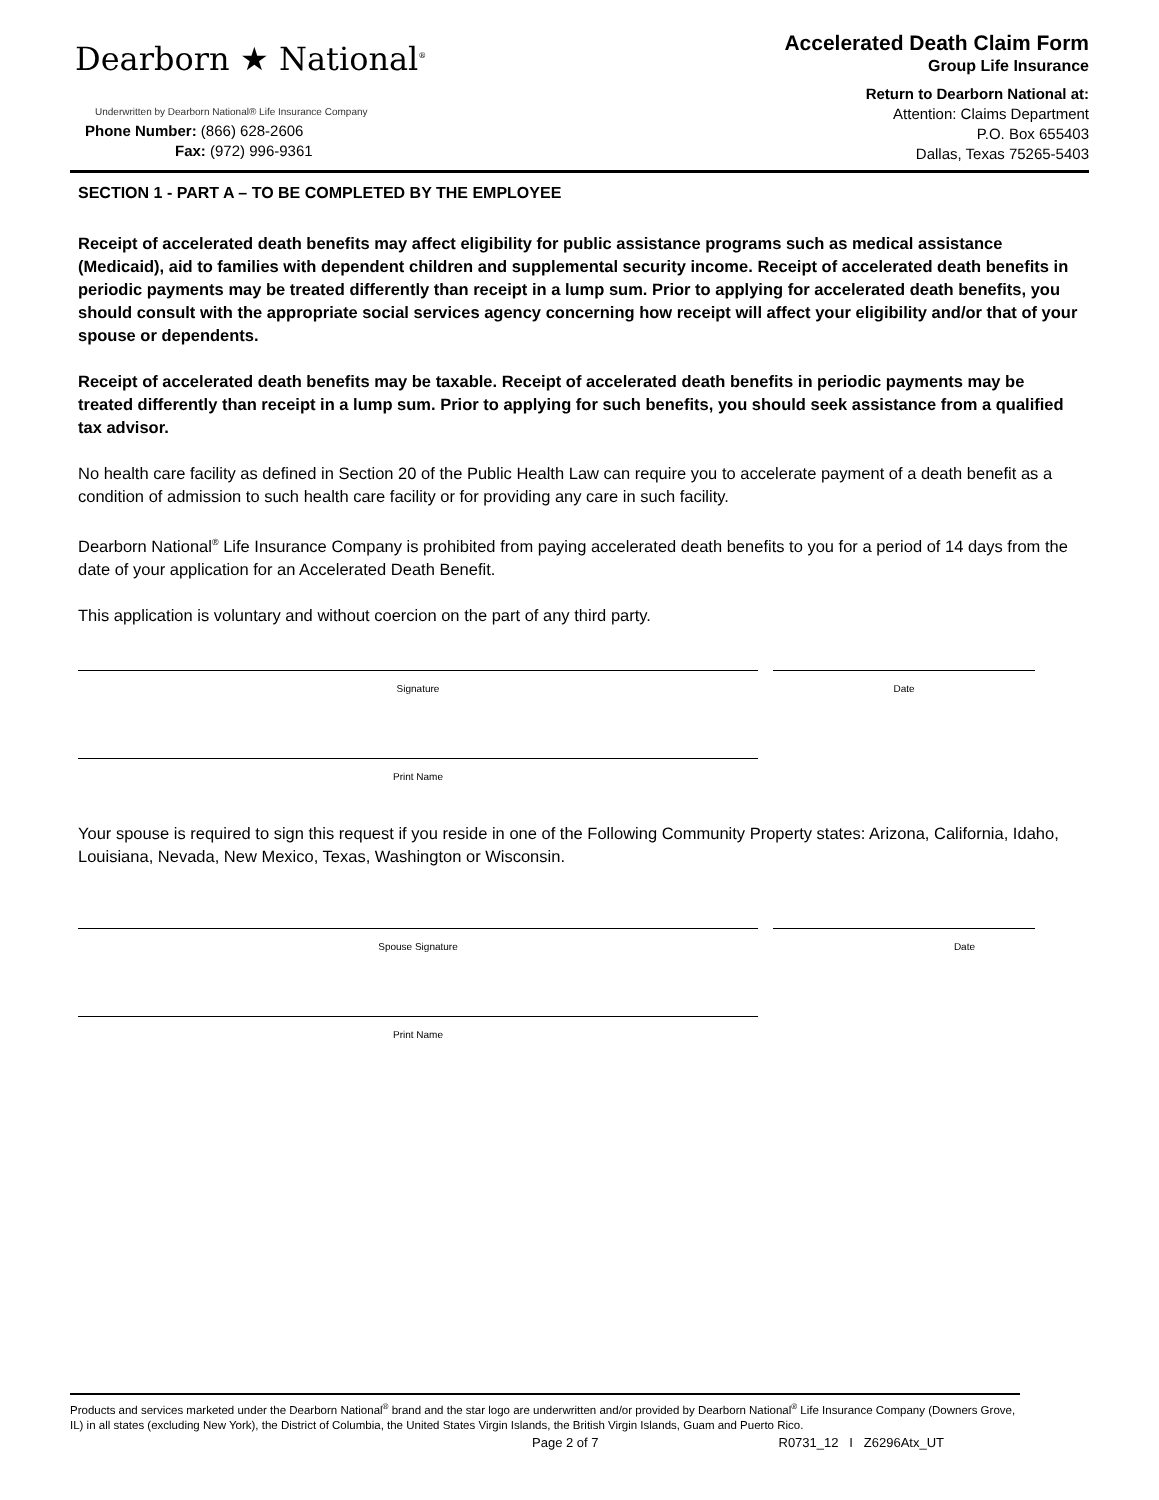Dearborn ★ National<sup>®</sup>
Underwritten by Dearborn National® Life Insurance Company
Phone Number: (866) 628-2606
Fax: (972) 996-9361
Accelerated Death Claim Form
Group Life Insurance
Return to Dearborn National at:
Attention: Claims Department
P.O. Box 655403
Dallas, Texas 75265-5403
SECTION 1 - PART A – TO BE COMPLETED BY THE EMPLOYEE
Receipt of accelerated death benefits may affect eligibility for public assistance programs such as medical assistance (Medicaid), aid to families with dependent children and supplemental security income. Receipt of accelerated death benefits in periodic payments may be treated differently than receipt in a lump sum. Prior to applying for accelerated death benefits, you should consult with the appropriate social services agency concerning how receipt will affect your eligibility and/or that of your spouse or dependents.
Receipt of accelerated death benefits may be taxable. Receipt of accelerated death benefits in periodic payments may be treated differently than receipt in a lump sum. Prior to applying for such benefits, you should seek assistance from a qualified tax advisor.
No health care facility as defined in Section 20 of the Public Health Law can require you to accelerate payment of a death benefit as a condition of admission to such health care facility or for providing any care in such facility.
Dearborn National<sup>®</sup> Life Insurance Company is prohibited from paying accelerated death benefits to you for a period of 14 days from the date of your application for an Accelerated Death Benefit.
This application is voluntary and without coercion on the part of any third party.
Signature Date
Print Name
Your spouse is required to sign this request if you reside in one of the Following Community Property states: Arizona, California, Idaho, Louisiana, Nevada, New Mexico, Texas, Washington or Wisconsin.
Spouse Signature Date
Print Name
Products and services marketed under the Dearborn National<sup>®</sup> brand and the star logo are underwritten and/or provided by Dearborn National<sup>®</sup> Life Insurance Company (Downers Grove, IL) in all states (excluding New York), the District of Columbia, the United States Virgin Islands, the British Virgin Islands, Guam and Puerto Rico.
Page 2 of 7 R0731_12 I Z6296Atx_UT